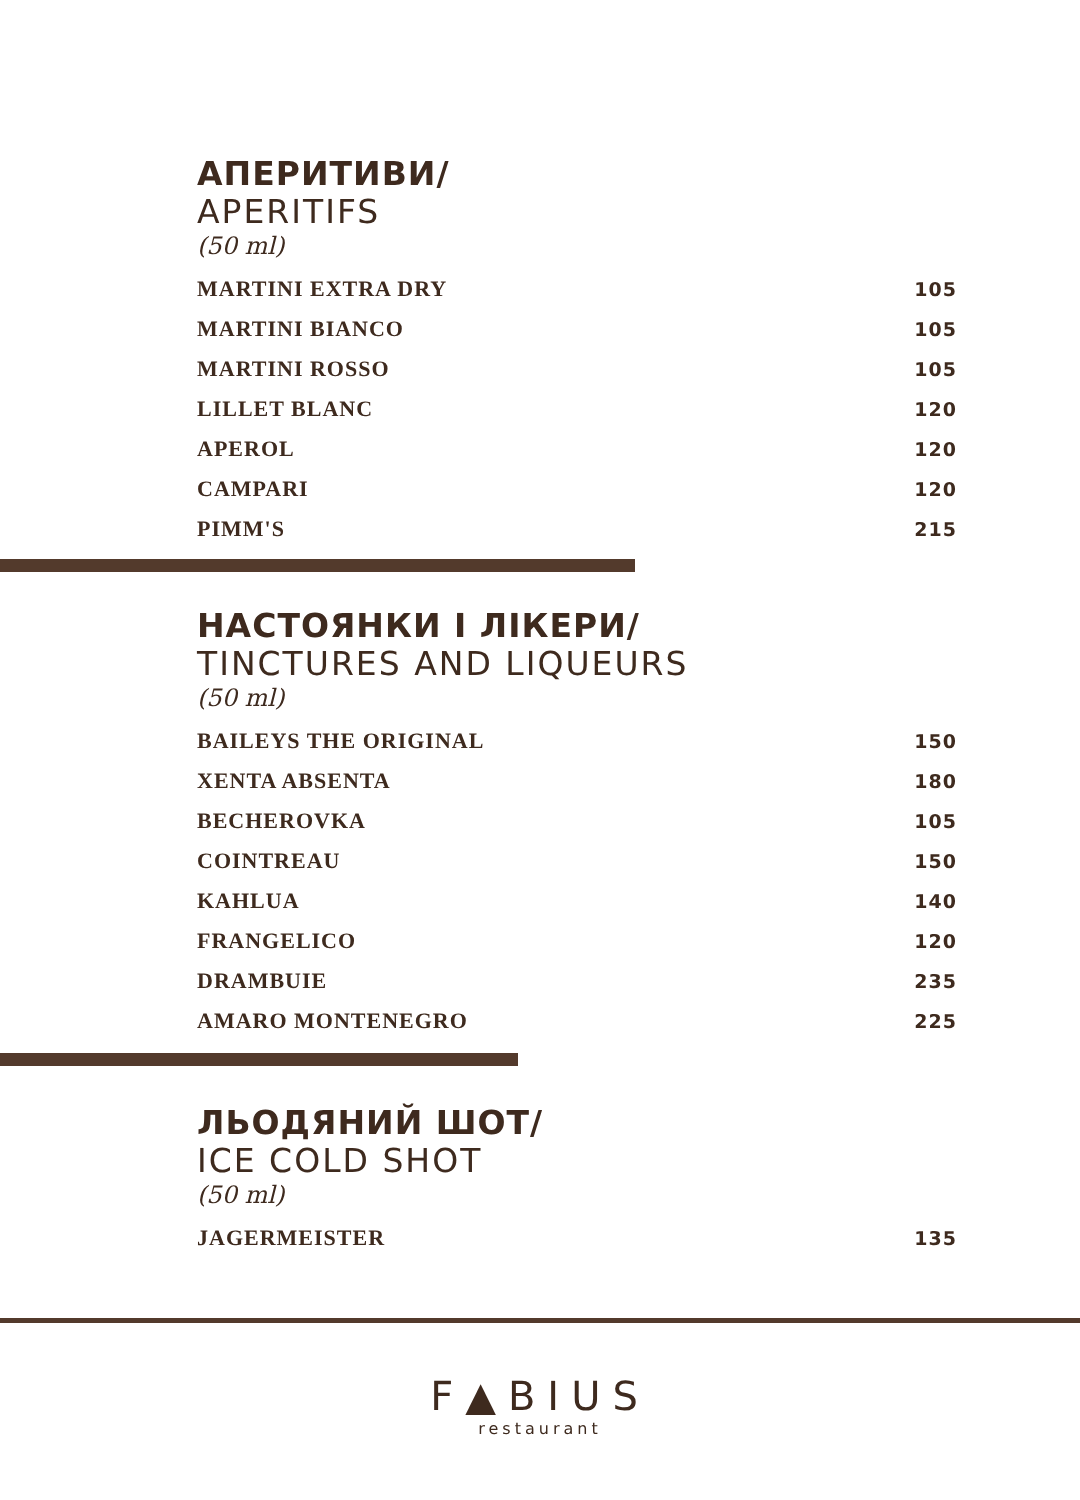АПЕРИТИВИ/
APERITIFS
(50 ml)
MARTINI EXTRA DRY 105
MARTINI BIANCO 105
MARTINI ROSSO 105
LILLET BLANC 120
APEROL 120
CAMPARI 120
PIMM'S 215
НАСТОЯНКИ І ЛІКЕРИ/
TINCTURES AND LIQUEURS
(50 ml)
BAILEYS THE ORIGINAL 150
XENTA ABSENTA 180
BECHEROVKA 105
COINTREAU 150
KAHLUA 140
FRANGELICO 120
DRAMBUIE 235
AMARO MONTENEGRO 225
ЛЬОДЯНИЙ ШОТ/
ICE COLD SHOT
(50 ml)
JAGERMEISTER 135
F▲BIUS
restaurant